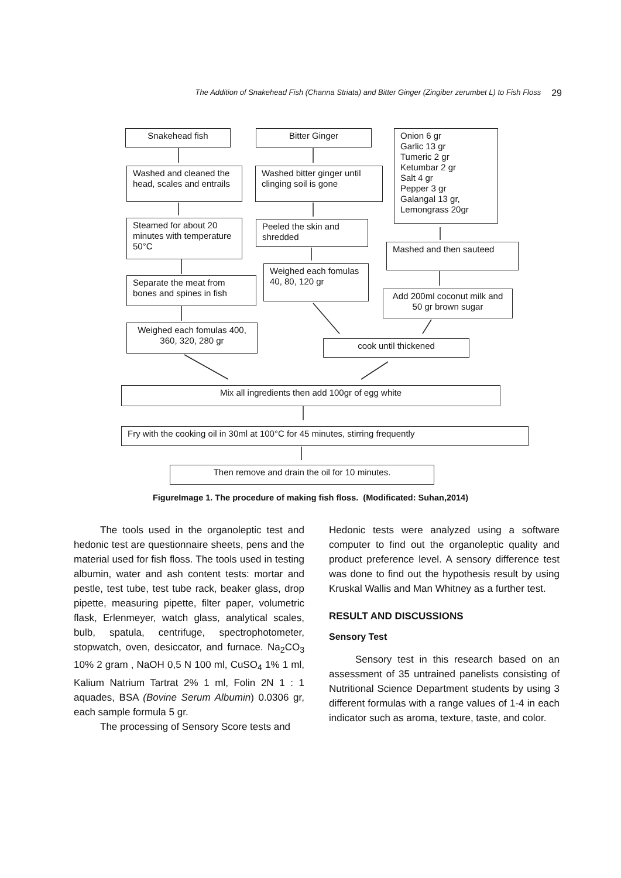The Addition of Snakehead Fish (Channa Striata) and Bitter Ginger (Zingiber zerumbet L) to Fish Floss 29
Snakehead fish Bitter Ginger
Onion 6 gr
Garlic 13 gr
Tumeric 2 gr
Ketumbar 2 gr
Salt 4 gr
Pepper 3 gr
Galangal 13 gr,
Lemongrass 20gr
Washed and cleaned the head, scales and entrails
Washed bitter ginger until clinging soil is gone
Steamed for about 20 minutes with temperature 50°C
Peeled the skin and shredded
Mashed and then sauteed
Weighed each fomulas 40, 80, 120 gr
Separate the meat from bones and spines in fish
Add 200ml coconut milk and 50 gr brown sugar
Weighed each fomulas 400, 360, 320, 280 gr
cook until thickened
Mix all ingredients then add 100gr of egg white
Fry with the cooking oil in 30ml at 100°C for 45 minutes, stirring frequently
Then remove and drain the oil for 10 minutes.
FigureImage 1. The procedure of making fish floss. (Modificated: Suhan,2014)
The tools used in the organoleptic test and hedonic test are questionnaire sheets, pens and the material used for fish floss. The tools used in testing albumin, water and ash content tests: mortar and pestle, test tube, test tube rack, beaker glass, drop pipette, measuring pipette, filter paper, volumetric flask, Erlenmeyer, watch glass, analytical scales, bulb, spatula, centrifuge, spectrophotometer, stopwatch, oven, desiccator, and furnace. Na<sub>2</sub>CO<sub>3</sub> 10% 2 gram , NaOH 0,5 N 100 ml, CuSO<sub>4</sub> 1% 1 ml, Kalium Natrium Tartrat 2% 1 ml, Folin 2N 1 : 1 aquades, BSA (Bovine Serum Albumin) 0.0306 gr, each sample formula 5 gr.
The processing of Sensory Score tests and
Hedonic tests were analyzed using a software computer to find out the organoleptic quality and product preference level. A sensory difference test was done to find out the hypothesis result by using Kruskal Wallis and Man Whitney as a further test.
RESULT AND DISCUSSIONS
Sensory Test
Sensory test in this research based on an assessment of 35 untrained panelists consisting of Nutritional Science Department students by using 3 different formulas with a range values of 1-4 in each indicator such as aroma, texture, taste, and color.